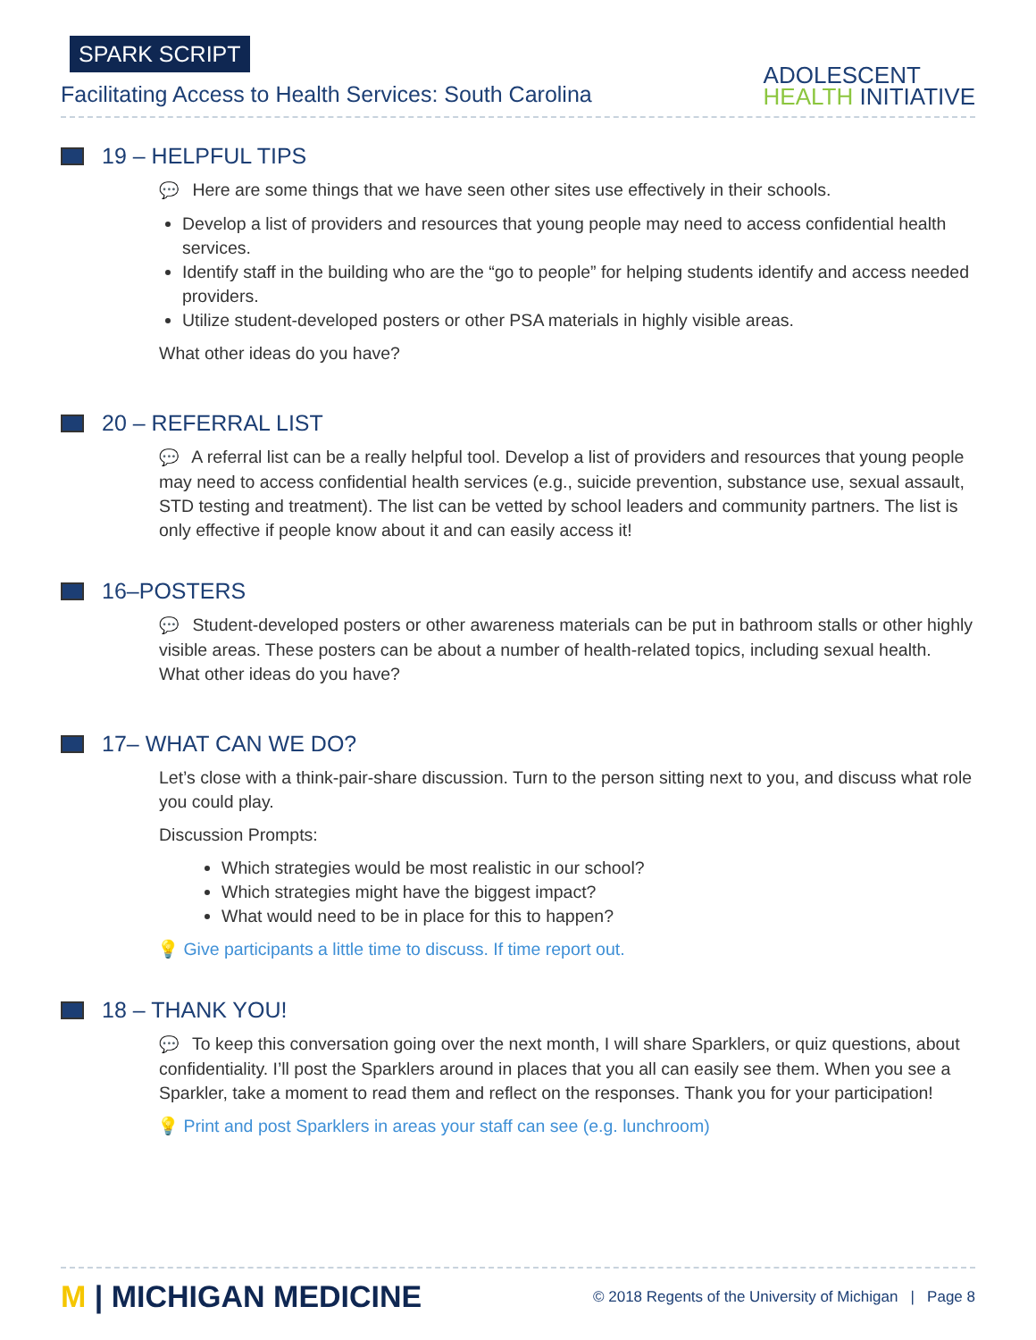SPARK SCRIPT
Facilitating Access to Health Services: South Carolina
ADOLESCENT
HEALTH INITIATIVE
19 – HELPFUL TIPS
💬 Here are some things that we have seen other sites use effectively in their schools.
Develop a list of providers and resources that young people may need to access confidential health services.
Identify staff in the building who are the “go to people” for helping students identify and access needed providers.
Utilize student-developed posters or other PSA materials in highly visible areas.
What other ideas do you have?
20 – REFERRAL LIST
💬 A referral list can be a really helpful tool. Develop a list of providers and resources that young people may need to access confidential health services (e.g., suicide prevention, substance use, sexual assault, STD testing and treatment). The list can be vetted by school leaders and community partners. The list is only effective if people know about it and can easily access it!
16–POSTERS
💬 Student-developed posters or other awareness materials can be put in bathroom stalls or other highly visible areas. These posters can be about a number of health-related topics, including sexual health. What other ideas do you have?
17– WHAT CAN WE DO?
Let’s close with a think-pair-share discussion. Turn to the person sitting next to you, and discuss what role you could play.
Discussion Prompts:
Which strategies would be most realistic in our school?
Which strategies might have the biggest impact?
What would need to be in place for this to happen?
💡 Give participants a little time to discuss. If time report out.
18 – THANK YOU!
💬 To keep this conversation going over the next month, I will share Sparklers, or quiz questions, about confidentiality. I’ll post the Sparklers around in places that you all can easily see them. When you see a Sparkler, take a moment to read them and reflect on the responses. Thank you for your participation!
💡 Print and post Sparklers in areas your staff can see (e.g. lunchroom)
M | MICHIGAN MEDICINE
© 2018 Regents of the University of Michigan | Page 8